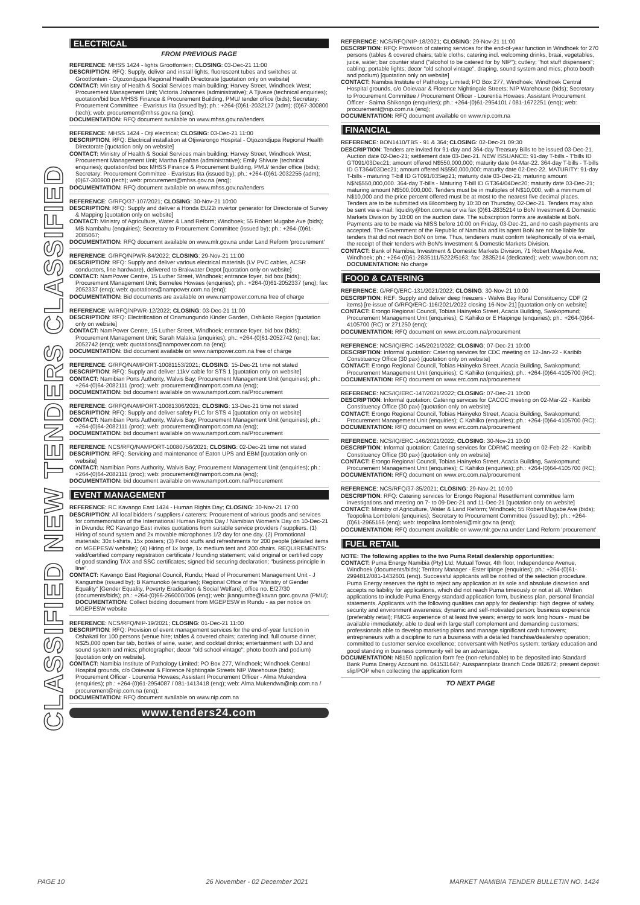CLASSIFIED NEW TENDERS CLASSIFIED
ELECTRICAL
FROM PREVIOUS PAGE
REFERENCE: MHSS 1424 - lights Grootfontein; CLOSING: 03-Dec-21 11:00
DESCRIPTION: RFQ: Supply, deliver and install lights, fluorescent tubes and switches at Grootfontein - Otjozondjupa Regional Health Directorate [quotation only on website]
CONTACT: Ministry of Health & Social Services main building; Harvey Street, Windhoek West; Procurement Management Unit; Victoria Johannes (administrative); A Tjiveze (technical enquiries); quotation/bid box MHSS Finance & Procurement Building, PMU/ tender office (bids); Secretary: Procurement Committee - Evaristus Iita (issued by); ph.: +264-(0)61-2032127 (adm); (0)67-300800 (tech); web: procurement@mhss.gov.na (enq);
DOCUMENTATION: RFQ document available on www.mhss.gov.na/tenders
REFERENCE: MHSS 1424 - Otji electrical; CLOSING: 03-Dec-21 11:00
DESCRIPTION: RFQ: Electrical installation at Otjiwarongo Hospital - Otjozondjupa Regional Health Directorate [quotation only on website]
CONTACT: Ministry of Health & Social Services main building; Harvey Street, Windhoek West; Procurement Management Unit; Martha Epafras (administrative); Emily Shivute (technical enquiries); quotation/bid box MHSS Finance & Procurement Building, PMU/ tender office (bids); Secretary: Procurement Committee - Evaristus Iita (issued by); ph.: +264-(0)61-2032255 (adm); (0)67-300900 (tech); web: procurement@mhss.gov.na (enq);
DOCUMENTATION: RFQ document available on www.mhss.gov.na/tenders
REFERENCE: G/RFQ/37-107/2021; CLOSING: 30-Nov-21 10:00
DESCRIPTION: RFQ: Supply and deliver a Honda EU22i invertor generator for Directorate of Survey & Mapping [quotation only on website]
CONTACT: Ministry of Agriculture, Water & Land Reform; Windhoek; 55 Robert Mugabe Ave (bids); MB Nambahu (enquiries); Secretary to Procurement Committee (issued by); ph.: +264-(0)61-2085067;
DOCUMENTATION: RFQ document available on www.mlr.gov.na under Land Reform 'procurement'
REFERENCE: G/RFQ/NPWR-84/2022; CLOSING: 29-Nov-21 11:00
DESCRIPTION: RFQ: Supply and deliver various electrical materials (LV PVC cables, ACSR conductors, line hardware), delivered to Brakwater Depot [quotation only on website]
CONTACT: NamPower Centre, 15 Luther Street, Windhoek; entrance foyer, bid box (bids); Procurement Management Unit; Bernelee Howaes (enquiries); ph.: +264-(0)61-2052337 (enq); fax: 2052337 (enq); web: quotations@nampower.com.na (enq);
DOCUMENTATION: Bid documents are available on www.nampower.com.na free of charge
REFERENCE: W/RFQ/NPWR-12/2022; CLOSING: 03-Dec-21 11:00
DESCRIPTION: RFQ: Electrification of Onamungundo Kinder Garden, Oshikoto Region [quotation only on website]
CONTACT: NamPower Centre, 15 Luther Street, Windhoek; entrance foyer, bid box (bids); Procurement Management Unit; Sarah Malakia (enquiries); ph.: +264-(0)61-2052742 (enq); fax: 2052742 (enq); web: quotations@nampower.com.na (enq);
DOCUMENTATION: Bid document available on www.nampower.com.na free of charge
REFERENCE: G/RFQ/NAMPORT-10081153/2021; CLOSING: 15-Dec-21 time not stated
DESCRIPTION: RFQ: Supply and deliver 11kV cable for STS 1 [quotation only on website]
CONTACT: Namibian Ports Authority, Walvis Bay; Procurement Management Unit (enquiries); ph.: +264-(0)64-2082111 (proc); web: procurement@namport.com.na (enq);
DOCUMENTATION: bid document available on www.namport.com.na/Procurement
REFERENCE: G/RFQ/NAMPORT-10081306/2021; CLOSING: 13-Dec-21 time not stated
DESCRIPTION: RFQ: Supply and deliver safety PLC for STS 4 [quotation only on website]
CONTACT: Namibian Ports Authority, Walvis Bay; Procurement Management Unit (enquiries); ph.: +264-(0)64-2082111 (proc); web: procurement@namport.com.na (enq);
DOCUMENTATION: bid document available on www.namport.com.na/Procurement
REFERENCE: NCS/RFQ/NAMPORT-10080756/2021; CLOSING: 02-Dec-21 time not stated
DESCRIPTION: RFQ: Servicing and maintenance of Eaton UPS and EBM [quotation only on website]
CONTACT: Namibian Ports Authority, Walvis Bay; Procurement Management Unit (enquiries); ph.: +264-(0)64-2082111 (proc); web: procurement@namport.com.na (enq);
DOCUMENTATION: bid document available on www.namport.com.na/Procurement
EVENT MANAGEMENT
REFERENCE: RC Kavango East 1424 - Human Rights Day; CLOSING: 30-Nov-21 17:00
DESCRIPTION: All local bidders / suppliers / caterers: Procurement of various goods and services for commemoration of the International Human Rights Day / Namibian Women's Day on 10-Dec-21 in Divundu: RC Kavango East invites quotations from suitable service providers / suppliers. (1) Hiring of sound system and 2x movable microphones 1/2 day for one day. (2) Promotional materials: 30x t-shirts, 15x posters; (3) Food stuffs and refreshments for 200 people (detailed items on MGEPESW website); (4) Hiring of 1x large, 1x medium tent and 200 chairs. REQUIREMENTS: valid/certified company registration certificate / founding statement; valid original or certified copy of good standing TAX and SSC certificates; signed bid securing declaration; "business principle in line".
CONTACT: Kavango East Regional Council, Rundu; Head of Procurement Management Unit - J Kangumbe (issued by); B Kamunoko (enquiries); Regional Office of the "Ministry of Gender Equality" [Gender Equality, Poverty Eradication & Social Welfare], office no. E/27/30 (documents/bids); ph.: +264-(0)66-266000/006 (enq); web: jkangumbe@kavan gorc.gov.na (PMU); DOCUMENTATION: Collect bidding document from MGEPESW in Rundu - as per notice on MGEPESW website
REFERENCE: NCS/RFQ/NIP-19/2021; CLOSING: 01-Dec-21 11:00
DESCRIPTION: RFQ: Provision of event management services for the end-of-year function in Oshakati for 100 persons (venue hire; tables & covered chairs; catering incl. full course dinner, N$25,000 open bar tab, bottles of wine, water, and cocktail drinks; entertainment with DJ and sound system and mics; photographer; decor "old school vintage"; photo booth and podium) [quotation only on website].
CONTACT: Namibia Institute of Pathology Limited; PO Box 277, Windhoek; Windhoek Central Hospital grounds, c/o Ooievaar & Florence Nightingale Streets NIP Warehouse (bids); Procurement Officer - Lourentia Howaes; Assistant Procurement Officer - Alma Mukendwa (enquiries); ph.: +264-(0)61-2954087 / 081-1413418 (enq); web: Alma.Mukendwa@nip.com.na / procurement@nip.com.na (enq);
DOCUMENTATION: RFQ document available on www.nip.com.na
www.tenders24.com
REFERENCE: NCS/RFQ/NIP-18/2021; CLOSING: 29-Nov-21 11:00
DESCRIPTION: RFQ: Provision of catering services for the end-of-year function in Windhoek for 270 persons (tables & covered chairs; table cloths; catering incl. welcoming drinks, braai, vegetables, juice, water; bar counter stand ("alcohol to be catered for by NIP"); cutlery; "hot stuff dispensers"; cabling; portable lights; decor "old school vintage", draping, sound system and mics; photo booth and podium) [quotation only on website]
CONTACT: Namibia Institute of Pathology Limited; PO Box 277, Windhoek; Windhoek Central Hospital grounds, c/o Ooievaar & Florence Nightingale Streets; NIP Warehouse (bids); Secretary to Procurement Committee / Procurement Officer - Lourentia Howaes; Assistant Procurement Officer - Saima Shikongo (enquiries); ph.: +264-(0)61-2954101 / 081-1672251 (enq); web: procurement@nip.com.na (enq);
DOCUMENTATION: RFQ document available on www.nip.com.na
FINANCIAL
REFERENCE: BON1410/TBS - 91 & 364; CLOSING: 02-Dec-21 09:30
DESCRIPTION: Tenders are invited for 91-day and 364-day Treasury Bills to be issued 03-Dec-21. Auction date 02-Dec-21; settlement date 03-Dec-21. NEW ISSUANCE: 91-day T-bills - T'bills ID GT091/03Dec21; amount offered N$550,000,000; maturity date 04-Mar-22. 364-day T-bills - T-bills ID GT364/03Dec21; amount offered N$550,000,000; maturity date 02-Dec-22. MATURITY: 91-day T-bills - maturing T-bill ID GT091/03Sep21; maturity date 03-Dec-21; maturing amount N$N$550,000,000. 364-day T-bills - Maturing T-bill ID GT364/04Dec20; maturity date 03-Dec-21; maturing amount N$500,000,000. Tenders must be in multiples of N$10,000, with a minimum of N$10,000 and the price percent offered must be at most to the nearest five decimal places. Tenders are to be submitted via Bloomberg by 10:30 on Thursday, 02-Dec-21. Tenders may also be sent via e-mail: liquidity@bon.com.na or via fax (0)61-2835214 to BoN Investment & Domestic Markets Division by 10:00 on the auction date. The subscription forms are available at BoN. Payments are to be made via NISS before 10:00 on Friday, 03-Dec-21, and no cash payments are accepted. The Government of the Republic of Namibia and its agent BoN are not be liable for tenders that did not reach BoN on time. Thus, tenderers must confirm telephonically of via e-mail, the receipt of their tenders with BoN's Investment & Domestic Markets Division.
CONTACT: Bank of Namibia; Investment & Domestic Markets Division, 71 Robert Mugabe Ave, Windhoek; ph.: +264-(0)61-2835111/5222/5163; fax: 2835214 (dedicated); web: www.bon.com.na; DOCUMENTATION: No charge
FOOD & CATERING
REFERENCE: G/RFQ/ERC-131/2021/2022; CLOSING: 30-Nov-21 10:00
DESCRIPTION: REF: Supply and deliver deep freezers - Walvis Bay Rural Constituency CDF (2 items) [re-issue of G/RFQ/ERC-116/2021/2022 closing 16-Nov-21] [quotation only on website]
CONTACT: Erongo Regional Council, Tobias Hainyeko Street, Acacia Building, Swakopmund; Procurement Management Unit (enquiries); C Kahiiko or E Haipinge (enquiries); ph.: +264-(0)64-4105700 (RC) or 271250 (enq);
DOCUMENTATION: RFQ document on www.erc.com.na/procurement
REFERENCE: NCS/IQ/ERC-145/2021/2022; CLOSING: 07-Dec-21 10:00
DESCRIPTION: Informal quotation: Catering services for CDC meeting on 12-Jan-22 - Karibib Constituency Office (30 pax) [quotation only on website]
CONTACT: Erongo Regional Council, Tobias Hainyeko Street, Acacia Building, Swakopmund; Procurement Management Unit (enquiries); C Kahiiko (enquiries); ph.: +264-(0)64-4105700 (RC);
DOCUMENTATION: RFQ document on www.erc.com.na/procurement
REFERENCE: NCS/IQ/ERC-147/2021/2022; CLOSING: 07-Dec-21 10:00
DESCRIPTION: Informal quotation: Catering services for CACOC meeting on 02-Mar-22 - Karibib Constituency Office (30 pax) [quotation only on website]
CONTACT: Erongo Regional Council, Tobias Hainyeko Street, Acacia Building, Swakopmund; Procurement Management Unit (enquiries); C Kahiiko (enquiries); ph.: +264-(0)64-4105700 (RC);
DOCUMENTATION: RFQ document on www.erc.com.na/procurement
REFERENCE: NCS/IQ/ERC-146/2021/2022; CLOSING: 30-Nov-21 10:00
DESCRIPTION: Informal quotation: Catering services for CDRMC meeting on 02-Feb-22 - Karibib Constituency Office (30 pax) [quotation only on website]
CONTACT: Erongo Regional Council, Tobias Hainyeko Street, Acacia Building, Swakopmund; Procurement Management Unit (enquiries); C Kahiiko (enquiries); ph.: +264-(0)64-4105700 (RC);
DOCUMENTATION: RFQ document on www.erc.com.na/procurement
REFERENCE: NCS/RFQ/37-35/2021; CLOSING: 29-Nov-21 10:00
DESCRIPTION: RFQ: Catering services for Erongo Regional Resettlement committee farm investigations and meeting on 7- to 09-Dec-21 and 11-Dec-21 [quotation only on website]
CONTACT: Ministry of Agriculture, Water & Land Reform; Windhoek; 55 Robert Mugabe Ave (bids); Teopolina Lomboleni (enquiries); Secretary to Procurement Committee (issued by); ph.: +264-(0)61-2965156 (enq); web: teopolina.lomboleni@mlr.gov.na (enq);
DOCUMENTATION: RFQ document available on www.mlr.gov.na under Land Reform 'procurement'
FUEL RETAIL
NOTE: The following applies to the two Puma Retail dealership opportunities:
CONTACT: Puma Energy Namibia (Pty) Ltd; Mutual Tower, 4th floor, Independence Avenue, Windhoek (documents/bids); Territory Manager - Ester Ipinge (enquiries); ph.: +264-(0)61-2994812/081-1432601 (enq). Successful applicants will be notified of the selection procedure. Puma Energy reserves the right to reject any application at its sole and absolute discretion and accepts no liability for applications, which did not reach Puma timeously or not at all. Written applications to include Puma Energy standard application form, business plan, personal financial statements. Applicants with the following qualities can apply for dealership: high degree of safety, security and environment awareness; dynamic and self-motivated person; business experience (preferably retail); FMCG experience of at least five years; energy to work long hours - must be available immediately; able to deal with large staff complement and demanding customers; professionals able to develop marketing plans and manage significant cash turnovers; entrepreneurs with a discipline to run a business with a detailed franchise/dealership operation; committed to customer service excellence; conversant with NetPos system; tertiary education and good standing in business community will be an advantage.
DOCUMENTATION: N$150 application form fee (non-refundable) to be deposited into Standard Bank Puma Energy Account no. 041531647; Ausspannplatz Branch Code 082672; present deposit slip/POP when collecting the application form
TO NEXT PAGE
PAGE 10 26 November - 02 December 2021 MARKET NAMIBIA TENDER BULLETIN NO. 1424